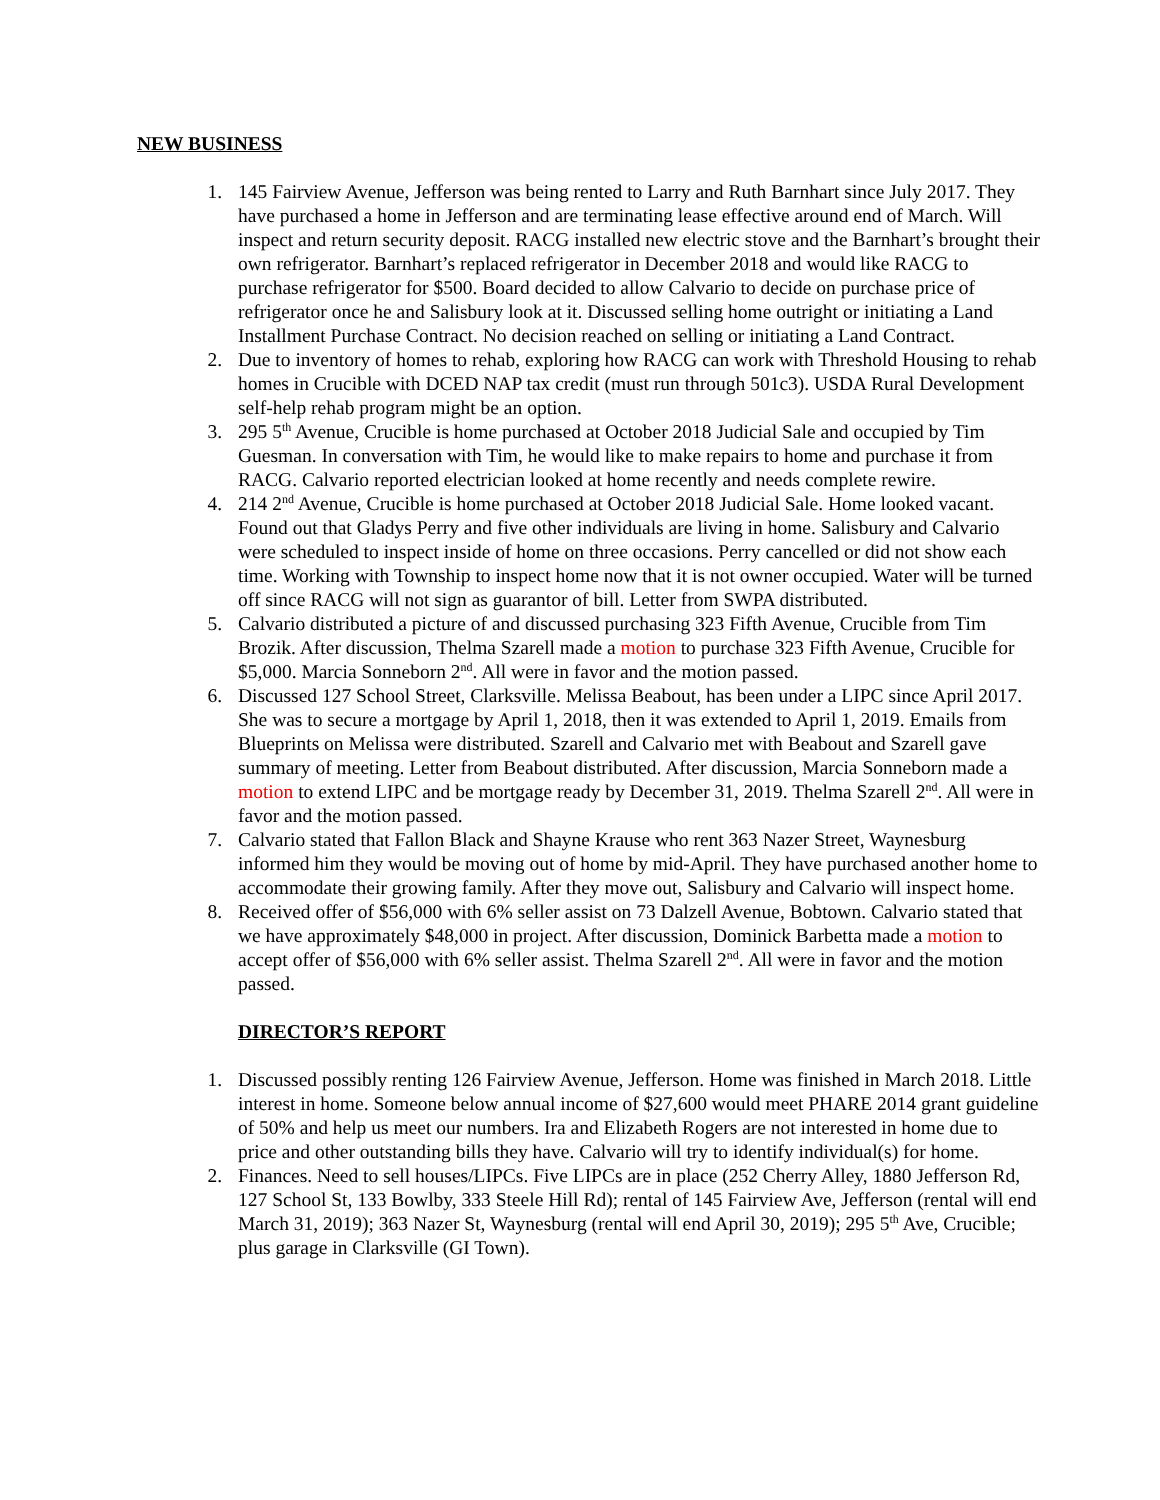NEW BUSINESS
1. 145 Fairview Avenue, Jefferson was being rented to Larry and Ruth Barnhart since July 2017. They have purchased a home in Jefferson and are terminating lease effective around end of March. Will inspect and return security deposit. RACG installed new electric stove and the Barnhart’s brought their own refrigerator. Barnhart’s replaced refrigerator in December 2018 and would like RACG to purchase refrigerator for $500. Board decided to allow Calvario to decide on purchase price of refrigerator once he and Salisbury look at it. Discussed selling home outright or initiating a Land Installment Purchase Contract. No decision reached on selling or initiating a Land Contract.
2. Due to inventory of homes to rehab, exploring how RACG can work with Threshold Housing to rehab homes in Crucible with DCED NAP tax credit (must run through 501c3). USDA Rural Development self-help rehab program might be an option.
3. 295 5<sup>th</sup> Avenue, Crucible is home purchased at October 2018 Judicial Sale and occupied by Tim Guesman. In conversation with Tim, he would like to make repairs to home and purchase it from RACG. Calvario reported electrician looked at home recently and needs complete rewire.
4. 214 2<sup>nd</sup> Avenue, Crucible is home purchased at October 2018 Judicial Sale. Home looked vacant. Found out that Gladys Perry and five other individuals are living in home. Salisbury and Calvario were scheduled to inspect inside of home on three occasions. Perry cancelled or did not show each time. Working with Township to inspect home now that it is not owner occupied. Water will be turned off since RACG will not sign as guarantor of bill. Letter from SWPA distributed.
5. Calvario distributed a picture of and discussed purchasing 323 Fifth Avenue, Crucible from Tim Brozik. After discussion, Thelma Szarell made a motion to purchase 323 Fifth Avenue, Crucible for $5,000. Marcia Sonneborn 2<sup>nd</sup>. All were in favor and the motion passed.
6. Discussed 127 School Street, Clarksville. Melissa Beabout, has been under a LIPC since April 2017. She was to secure a mortgage by April 1, 2018, then it was extended to April 1, 2019. Emails from Blueprints on Melissa were distributed. Szarell and Calvario met with Beabout and Szarell gave summary of meeting. Letter from Beabout distributed. After discussion, Marcia Sonneborn made a motion to extend LIPC and be mortgage ready by December 31, 2019. Thelma Szarell 2<sup>nd</sup>. All were in favor and the motion passed.
7. Calvario stated that Fallon Black and Shayne Krause who rent 363 Nazer Street, Waynesburg informed him they would be moving out of home by mid-April. They have purchased another home to accommodate their growing family. After they move out, Salisbury and Calvario will inspect home.
8. Received offer of $56,000 with 6% seller assist on 73 Dalzell Avenue, Bobtown. Calvario stated that we have approximately $48,000 in project. After discussion, Dominick Barbetta made a motion to accept offer of $56,000 with 6% seller assist. Thelma Szarell 2<sup>nd</sup>. All were in favor and the motion passed.
DIRECTOR’S REPORT
1. Discussed possibly renting 126 Fairview Avenue, Jefferson. Home was finished in March 2018. Little interest in home. Someone below annual income of $27,600 would meet PHARE 2014 grant guideline of 50% and help us meet our numbers. Ira and Elizabeth Rogers are not interested in home due to price and other outstanding bills they have. Calvario will try to identify individual(s) for home.
2. Finances. Need to sell houses/LIPCs. Five LIPCs are in place (252 Cherry Alley, 1880 Jefferson Rd, 127 School St, 133 Bowlby, 333 Steele Hill Rd); rental of 145 Fairview Ave, Jefferson (rental will end March 31, 2019); 363 Nazer St, Waynesburg (rental will end April 30, 2019); 295 5<sup>th</sup> Ave, Crucible; plus garage in Clarksville (GI Town).